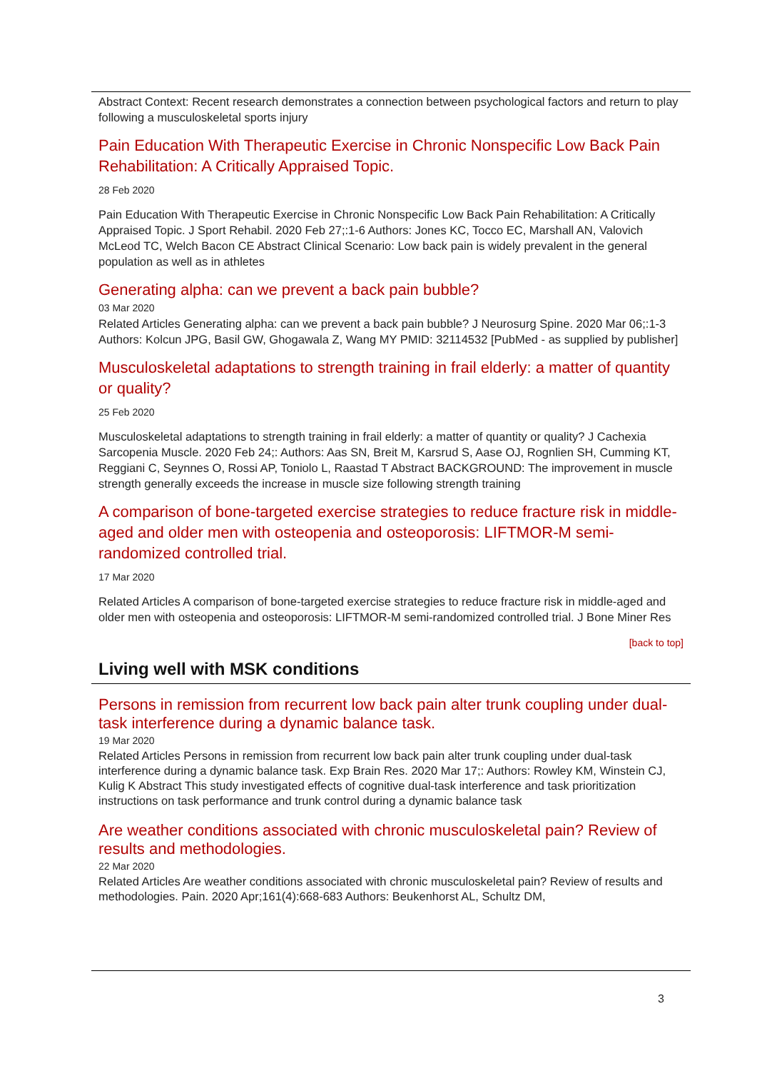Abstract Context: Recent research demonstrates a connection between psychological factors and return to play following a musculoskeletal sports injury
Pain Education With Therapeutic Exercise in Chronic Nonspecific Low Back Pain Rehabilitation: A Critically Appraised Topic.
28 Feb 2020
Pain Education With Therapeutic Exercise in Chronic Nonspecific Low Back Pain Rehabilitation: A Critically Appraised Topic. J Sport Rehabil. 2020 Feb 27;:1-6 Authors: Jones KC, Tocco EC, Marshall AN, Valovich McLeod TC, Welch Bacon CE Abstract Clinical Scenario: Low back pain is widely prevalent in the general population as well as in athletes
Generating alpha: can we prevent a back pain bubble?
03 Mar 2020
Related Articles Generating alpha: can we prevent a back pain bubble? J Neurosurg Spine. 2020 Mar 06;:1-3 Authors: Kolcun JPG, Basil GW, Ghogawala Z, Wang MY PMID: 32114532 [PubMed - as supplied by publisher]
Musculoskeletal adaptations to strength training in frail elderly: a matter of quantity or quality?
25 Feb 2020
Musculoskeletal adaptations to strength training in frail elderly: a matter of quantity or quality? J Cachexia Sarcopenia Muscle. 2020 Feb 24;: Authors: Aas SN, Breit M, Karsrud S, Aase OJ, Rognlien SH, Cumming KT, Reggiani C, Seynnes O, Rossi AP, Toniolo L, Raastad T Abstract BACKGROUND: The improvement in muscle strength generally exceeds the increase in muscle size following strength training
A comparison of bone-targeted exercise strategies to reduce fracture risk in middle-aged and older men with osteopenia and osteoporosis: LIFTMOR-M semi-randomized controlled trial.
17 Mar 2020
Related Articles A comparison of bone-targeted exercise strategies to reduce fracture risk in middle-aged and older men with osteopenia and osteoporosis: LIFTMOR-M semi-randomized controlled trial. J Bone Miner Res
[back to top]
Living well with MSK conditions
Persons in remission from recurrent low back pain alter trunk coupling under dual-task interference during a dynamic balance task.
19 Mar 2020
Related Articles Persons in remission from recurrent low back pain alter trunk coupling under dual-task interference during a dynamic balance task. Exp Brain Res. 2020 Mar 17;: Authors: Rowley KM, Winstein CJ, Kulig K Abstract This study investigated effects of cognitive dual-task interference and task prioritization instructions on task performance and trunk control during a dynamic balance task
Are weather conditions associated with chronic musculoskeletal pain? Review of results and methodologies.
22 Mar 2020
Related Articles Are weather conditions associated with chronic musculoskeletal pain? Review of results and methodologies. Pain. 2020 Apr;161(4):668-683 Authors: Beukenhorst AL, Schultz DM,
3